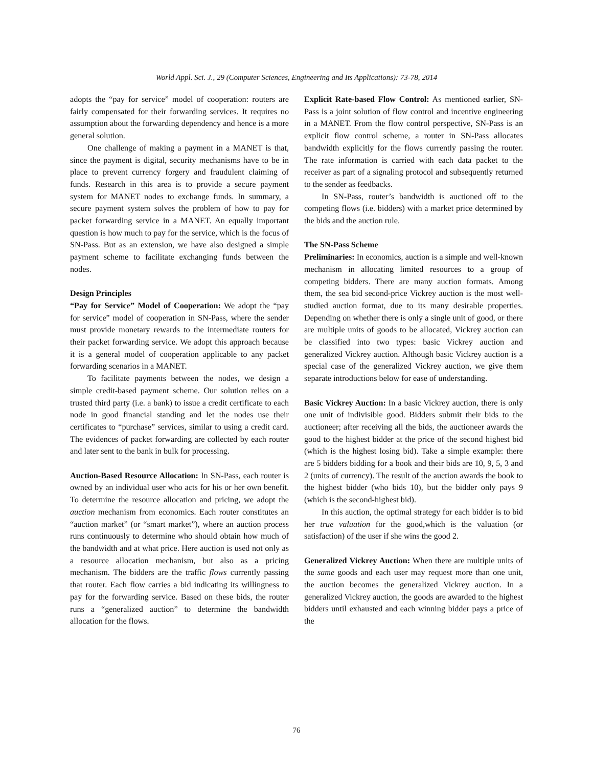World Appl. Sci. J., 29 (Computer Sciences, Engineering and Its Applications): 73-78, 2014
adopts the “pay for service” model of cooperation: routers are fairly compensated for their forwarding services. It requires no assumption about the forwarding dependency and hence is a more general solution.
One challenge of making a payment in a MANET is that, since the payment is digital, security mechanisms have to be in place to prevent currency forgery and fraudulent claiming of funds. Research in this area is to provide a secure payment system for MANET nodes to exchange funds. In summary, a secure payment system solves the problem of how to pay for packet forwarding service in a MANET. An equally important question is how much to pay for the service, which is the focus of SN-Pass. But as an extension, we have also designed a simple payment scheme to facilitate exchanging funds between the nodes.
Design Principles
“Pay for Service” Model of Cooperation: We adopt the “pay for service” model of cooperation in SN-Pass, where the sender must provide monetary rewards to the intermediate routers for their packet forwarding service. We adopt this approach because it is a general model of cooperation applicable to any packet forwarding scenarios in a MANET.
To facilitate payments between the nodes, we design a simple credit-based payment scheme. Our solution relies on a trusted third party (i.e. a bank) to issue a credit certificate to each node in good financial standing and let the nodes use their certificates to “purchase” services, similar to using a credit card. The evidences of packet forwarding are collected by each router and later sent to the bank in bulk for processing.
Auction-Based Resource Allocation: In SN-Pass, each router is owned by an individual user who acts for his or her own benefit. To determine the resource allocation and pricing, we adopt the auction mechanism from economics. Each router constitutes an “auction market” (or “smart market”), where an auction process runs continuously to determine who should obtain how much of the bandwidth and at what price. Here auction is used not only as a resource allocation mechanism, but also as a pricing mechanism. The bidders are the traffic flows currently passing that router. Each flow carries a bid indicating its willingness to pay for the forwarding service. Based on these bids, the router runs a “generalized auction” to determine the bandwidth allocation for the flows.
Explicit Rate-based Flow Control: As mentioned earlier, SN-Pass is a joint solution of flow control and incentive engineering in a MANET. From the flow control perspective, SN-Pass is an explicit flow control scheme, a router in SN-Pass allocates bandwidth explicitly for the flows currently passing the router. The rate information is carried with each data packet to the receiver as part of a signaling protocol and subsequently returned to the sender as feedbacks.
In SN-Pass, router’s bandwidth is auctioned off to the competing flows (i.e. bidders) with a market price determined by the bids and the auction rule.
The SN-Pass Scheme
Preliminaries: In economics, auction is a simple and well-known mechanism in allocating limited resources to a group of competing bidders. There are many auction formats. Among them, the sea bid second-price Vickrey auction is the most well-studied auction format, due to its many desirable properties. Depending on whether there is only a single unit of good, or there are multiple units of goods to be allocated, Vickrey auction can be classified into two types: basic Vickrey auction and generalized Vickrey auction. Although basic Vickrey auction is a special case of the generalized Vickrey auction, we give them separate introductions below for ease of understanding.
Basic Vickrey Auction: In a basic Vickrey auction, there is only one unit of indivisible good. Bidders submit their bids to the auctioneer; after receiving all the bids, the auctioneer awards the good to the highest bidder at the price of the second highest bid (which is the highest losing bid). Take a simple example: there are 5 bidders bidding for a book and their bids are 10, 9, 5, 3 and 2 (units of currency). The result of the auction awards the book to the highest bidder (who bids 10), but the bidder only pays 9 (which is the second-highest bid).
In this auction, the optimal strategy for each bidder is to bid her true valuation for the good,which is the valuation (or satisfaction) of the user if she wins the good 2.
Generalized Vickrey Auction: When there are multiple units of the same goods and each user may request more than one unit, the auction becomes the generalized Vickrey auction. In a generalized Vickrey auction, the goods are awarded to the highest bidders until exhausted and each winning bidder pays a price of the
76